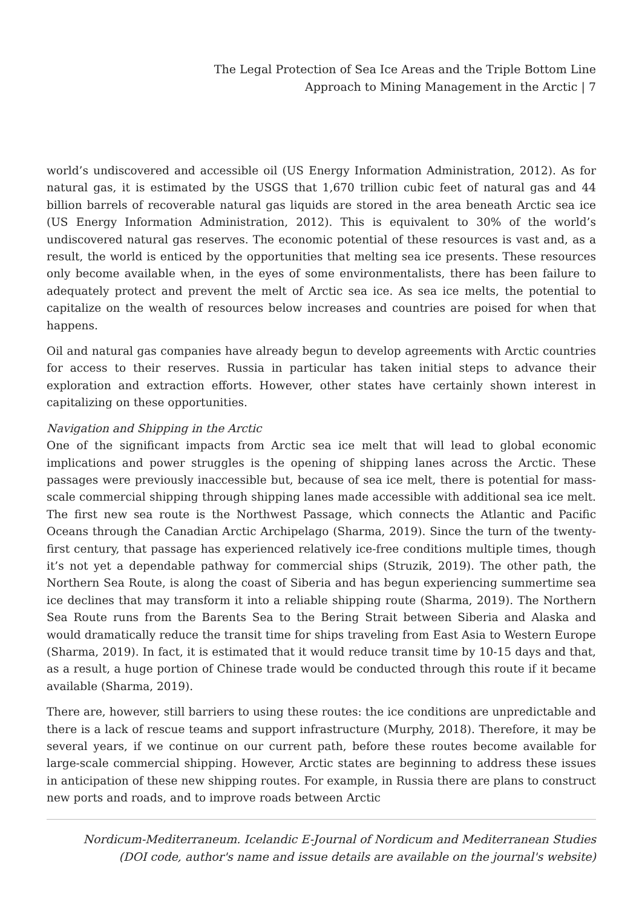The Legal Protection of Sea Ice Areas and the Triple Bottom Line
Approach to Mining Management in the Arctic | 7
world’s undiscovered and accessible oil (US Energy Information Administration, 2012). As for natural gas, it is estimated by the USGS that 1,670 trillion cubic feet of natural gas and 44 billion barrels of recoverable natural gas liquids are stored in the area beneath Arctic sea ice (US Energy Information Administration, 2012). This is equivalent to 30% of the world’s undiscovered natural gas reserves. The economic potential of these resources is vast and, as a result, the world is enticed by the opportunities that melting sea ice presents. These resources only become available when, in the eyes of some environmentalists, there has been failure to adequately protect and prevent the melt of Arctic sea ice. As sea ice melts, the potential to capitalize on the wealth of resources below increases and countries are poised for when that happens.
Oil and natural gas companies have already begun to develop agreements with Arctic countries for access to their reserves. Russia in particular has taken initial steps to advance their exploration and extraction efforts. However, other states have certainly shown interest in capitalizing on these opportunities.
Navigation and Shipping in the Arctic
One of the significant impacts from Arctic sea ice melt that will lead to global economic implications and power struggles is the opening of shipping lanes across the Arctic. These passages were previously inaccessible but, because of sea ice melt, there is potential for mass-scale commercial shipping through shipping lanes made accessible with additional sea ice melt. The first new sea route is the Northwest Passage, which connects the Atlantic and Pacific Oceans through the Canadian Arctic Archipelago (Sharma, 2019). Since the turn of the twenty-first century, that passage has experienced relatively ice-free conditions multiple times, though it’s not yet a dependable pathway for commercial ships (Struzik, 2019). The other path, the Northern Sea Route, is along the coast of Siberia and has begun experiencing summertime sea ice declines that may transform it into a reliable shipping route (Sharma, 2019). The Northern Sea Route runs from the Barents Sea to the Bering Strait between Siberia and Alaska and would dramatically reduce the transit time for ships traveling from East Asia to Western Europe (Sharma, 2019). In fact, it is estimated that it would reduce transit time by 10-15 days and that, as a result, a huge portion of Chinese trade would be conducted through this route if it became available (Sharma, 2019).
There are, however, still barriers to using these routes: the ice conditions are unpredictable and there is a lack of rescue teams and support infrastructure (Murphy, 2018). Therefore, it may be several years, if we continue on our current path, before these routes become available for large-scale commercial shipping. However, Arctic states are beginning to address these issues in anticipation of these new shipping routes. For example, in Russia there are plans to construct new ports and roads, and to improve roads between Arctic
Nordicum-Mediterraneum. Icelandic E-Journal of Nordicum and Mediterranean Studies
(DOI code, author's name and issue details are available on the journal's website)